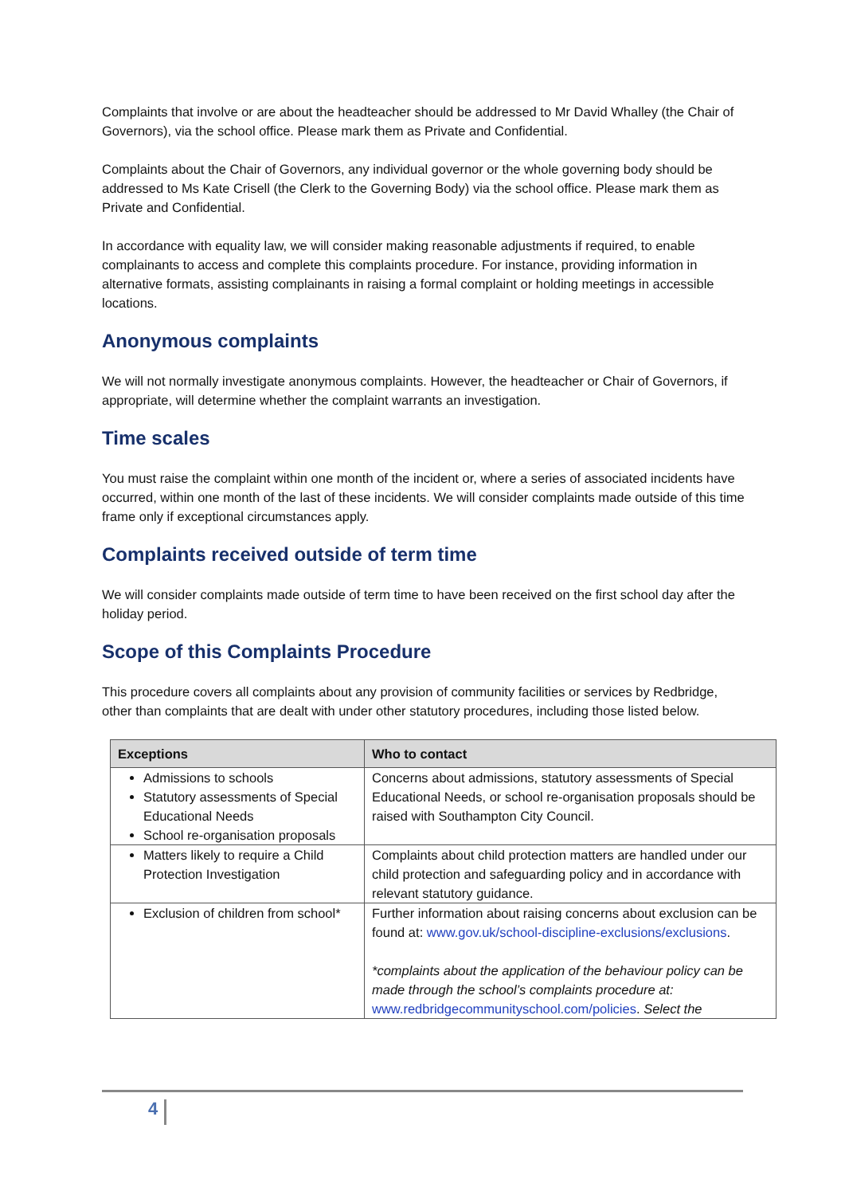Complaints that involve or are about the headteacher should be addressed to Mr David Whalley (the Chair of Governors), via the school office. Please mark them as Private and Confidential.
Complaints about the Chair of Governors, any individual governor or the whole governing body should be addressed to Ms Kate Crisell (the Clerk to the Governing Body) via the school office. Please mark them as Private and Confidential.
In accordance with equality law, we will consider making reasonable adjustments if required, to enable complainants to access and complete this complaints procedure. For instance, providing information in alternative formats, assisting complainants in raising a formal complaint or holding meetings in accessible locations.
Anonymous complaints
We will not normally investigate anonymous complaints. However, the headteacher or Chair of Governors, if appropriate, will determine whether the complaint warrants an investigation.
Time scales
You must raise the complaint within one month of the incident or, where a series of associated incidents have occurred, within one month of the last of these incidents. We will consider complaints made outside of this time frame only if exceptional circumstances apply.
Complaints received outside of term time
We will consider complaints made outside of term time to have been received on the first school day after the holiday period.
Scope of this Complaints Procedure
This procedure covers all complaints about any provision of community facilities or services by Redbridge, other than complaints that are dealt with under other statutory procedures, including those listed below.
| Exceptions | Who to contact |
| --- | --- |
| Admissions to schools Statutory assessments of Special Educational Needs School re-organisation proposals | Concerns about admissions, statutory assessments of Special Educational Needs, or school re-organisation proposals should be raised with Southampton City Council. |
| Matters likely to require a Child Protection Investigation | Complaints about child protection matters are handled under our child protection and safeguarding policy and in accordance with relevant statutory guidance. |
| Exclusion of children from school* | Further information about raising concerns about exclusion can be found at: www.gov.uk/school-discipline-exclusions/exclusions . *complaints about the application of the behaviour policy can be made through the school’s complaints procedure at: www.redbridgecommunityschool.com/policies . Select the |
4